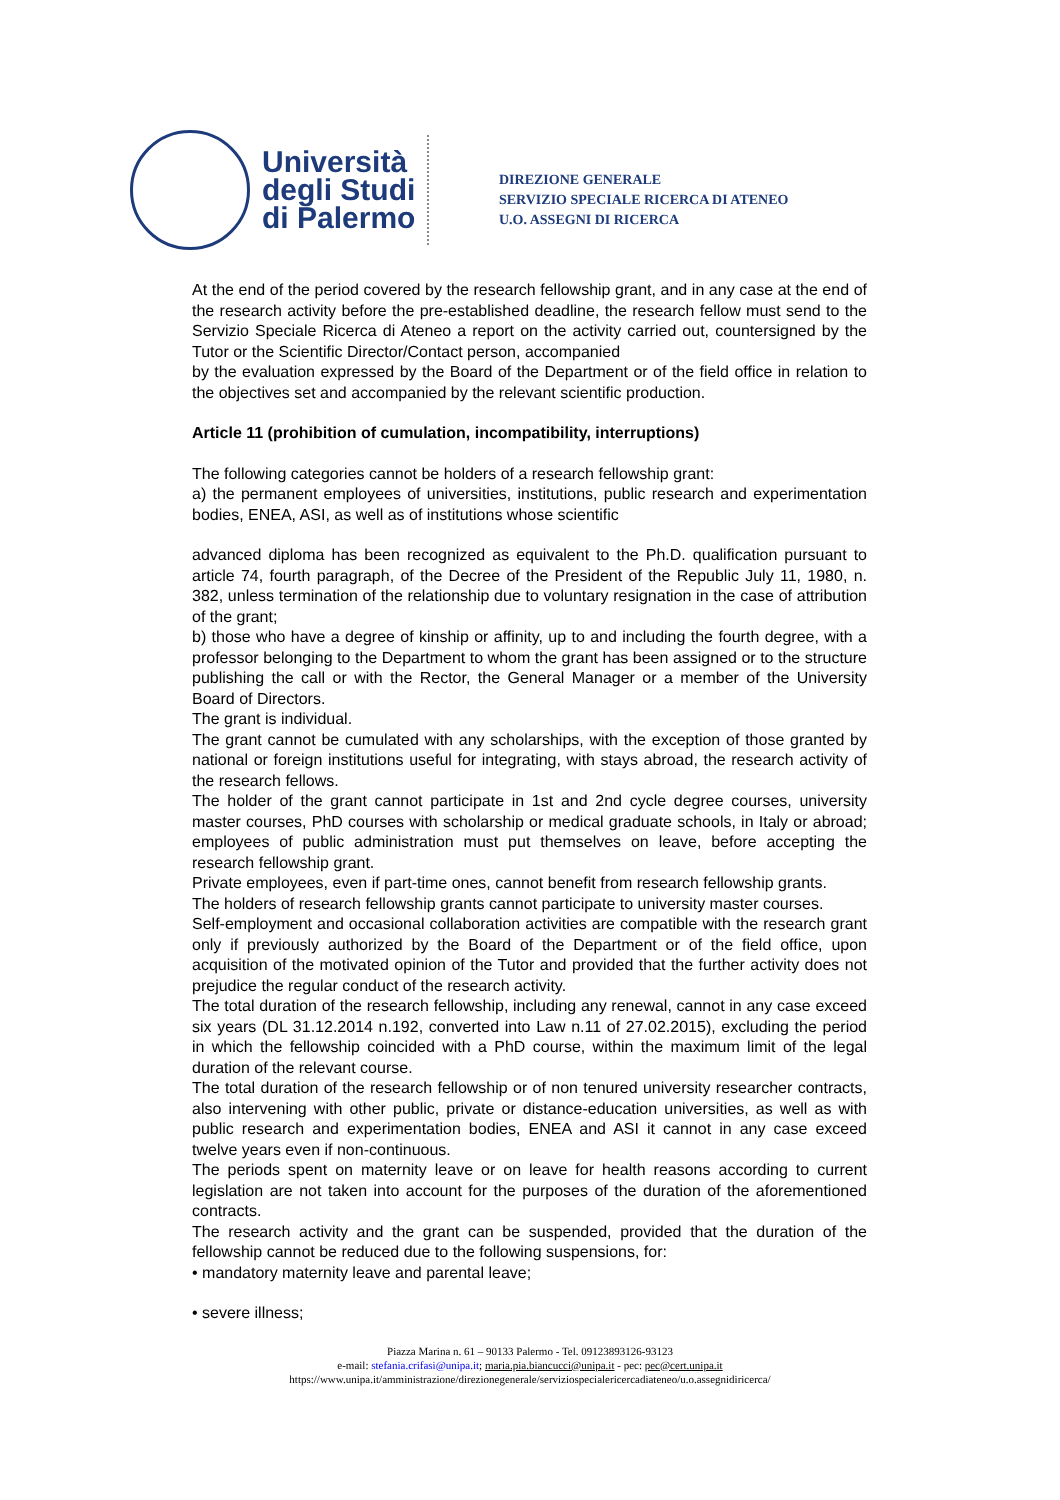Università degli Studi di Palermo
DIREZIONE GENERALE
SERVIZIO SPECIALE RICERCA DI ATENEO
U.O. ASSEGNI DI RICERCA
At the end of the period covered by the research fellowship grant, and in any case at the end of the research activity before the pre-established deadline, the research fellow must send to the Servizio Speciale Ricerca di Ateneo a report on the activity carried out, countersigned by the Tutor or the Scientific Director/Contact person, accompanied
by the evaluation expressed by the Board of the Department or of the field office in relation to the objectives set and accompanied by the relevant scientific production.
Article 11 (prohibition of cumulation, incompatibility, interruptions)
The following categories cannot be holders of a research fellowship grant:
a) the permanent employees of universities, institutions, public research and experimentation bodies, ENEA, ASI, as well as of institutions whose scientific
advanced diploma has been recognized as equivalent to the Ph.D. qualification pursuant to article 74, fourth paragraph, of the Decree of the President of the Republic July 11, 1980, n. 382, unless termination of the relationship due to voluntary resignation in the case of attribution of the grant;
b) those who have a degree of kinship or affinity, up to and including the fourth degree, with a professor belonging to the Department to whom the grant has been assigned or to the structure publishing the call or with the Rector, the General Manager or a member of the University Board of Directors.
The grant is individual.
The grant cannot be cumulated with any scholarships, with the exception of those granted by national or foreign institutions useful for integrating, with stays abroad, the research activity of the research fellows.
The holder of the grant cannot participate in 1st and 2nd cycle degree courses, university master courses, PhD courses with scholarship or medical graduate schools, in Italy or abroad; employees of public administration must put themselves on leave, before accepting the research fellowship grant.
Private employees, even if part-time ones, cannot benefit from research fellowship grants.
The holders of research fellowship grants cannot participate to university master courses.
Self-employment and occasional collaboration activities are compatible with the research grant only if previously authorized by the Board of the Department or of the field office, upon acquisition of the motivated opinion of the Tutor and provided that the further activity does not prejudice the regular conduct of the research activity.
The total duration of the research fellowship, including any renewal, cannot in any case exceed six years (DL 31.12.2014 n.192, converted into Law n.11 of 27.02.2015), excluding the period in which the fellowship coincided with a PhD course, within the maximum limit of the legal duration of the relevant course.
The total duration of the research fellowship or of non tenured university researcher contracts, also intervening with other public, private or distance-education universities, as well as with public research and experimentation bodies, ENEA and ASI it cannot in any case exceed twelve years even if non-continuous.
The periods spent on maternity leave or on leave for health reasons according to current legislation are not taken into account for the purposes of the duration of the aforementioned contracts.
The research activity and the grant can be suspended, provided that the duration of the fellowship cannot be reduced due to the following suspensions, for:
• mandatory maternity leave and parental leave;
• severe illness;
Piazza Marina n. 61 – 90133 Palermo - Tel. 09123893126-93123
e-mail: stefania.crifasi@unipa.it; maria.pia.biancucci@unipa.it - pec: pec@cert.unipa.it
https://www.unipa.it/amministrazione/direzionegenerale/serviziospecialericercadiateneo/u.o.assegnidiricerca/